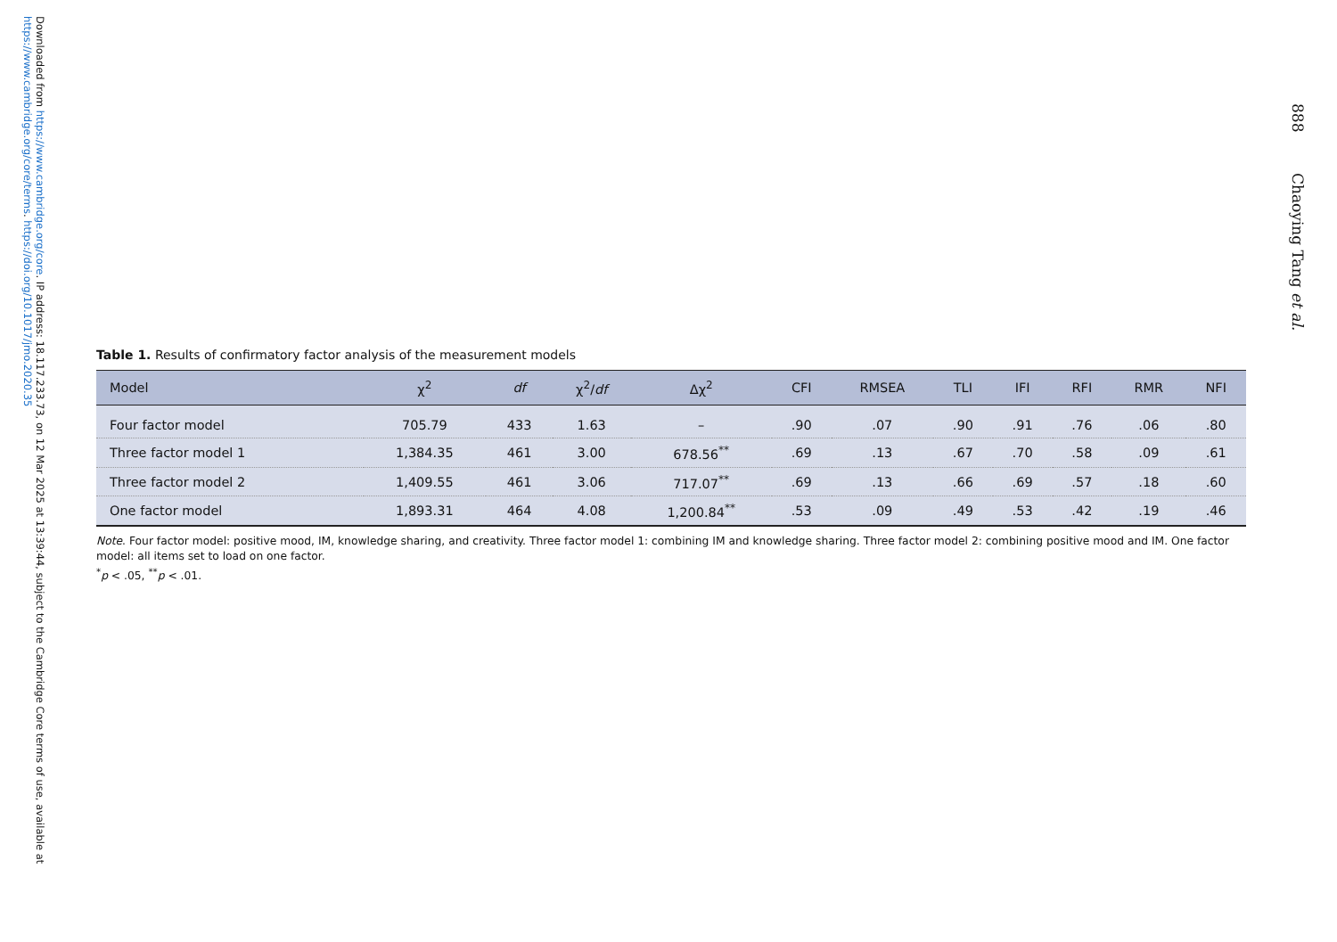Downloaded from https://www.cambridge.org/core. IP address: 18.117.233.73, on 12 Mar 2025 at 13:39:44, subject to the Cambridge Core terms of use, available at https://www.cambridge.org/core/terms. https://doi.org/10.1017/jmo.2020.35
Table 1. Results of confirmatory factor analysis of the measurement models
| Model | χ<sup>2</sup> | df | χ<sup>2</sup>/ df | Δχ<sup>2</sup> | CFI | RMSEA | TLI | IFI | RFI | RMR | NFI |
| --- | --- | --- | --- | --- | --- | --- | --- | --- | --- | --- | --- |
| Four factor model | 705.79 | 433 | 1.63 | – | .90 | .07 | .90 | .91 | .76 | .06 | .80 |
| Three factor model 1 | 1,384.35 | 461 | 3.00 | 678.56<sup>**</sup> | .69 | .13 | .67 | .70 | .58 | .09 | .61 |
| Three factor model 2 | 1,409.55 | 461 | 3.06 | 717.07<sup>**</sup> | .69 | .13 | .66 | .69 | .57 | .18 | .60 |
| One factor model | 1,893.31 | 464 | 4.08 | 1,200.84<sup>**</sup> | .53 | .09 | .49 | .53 | .42 | .19 | .46 |
Note. Four factor model: positive mood, IM, knowledge sharing, and creativity. Three factor model 1: combining IM and knowledge sharing. Three factor model 2: combining positive mood and IM. One factor model: all items set to load on one factor.
<sup>*</sup> p < .05, <sup>**</sup>p < .01.
888 Chaoying Tang et al.